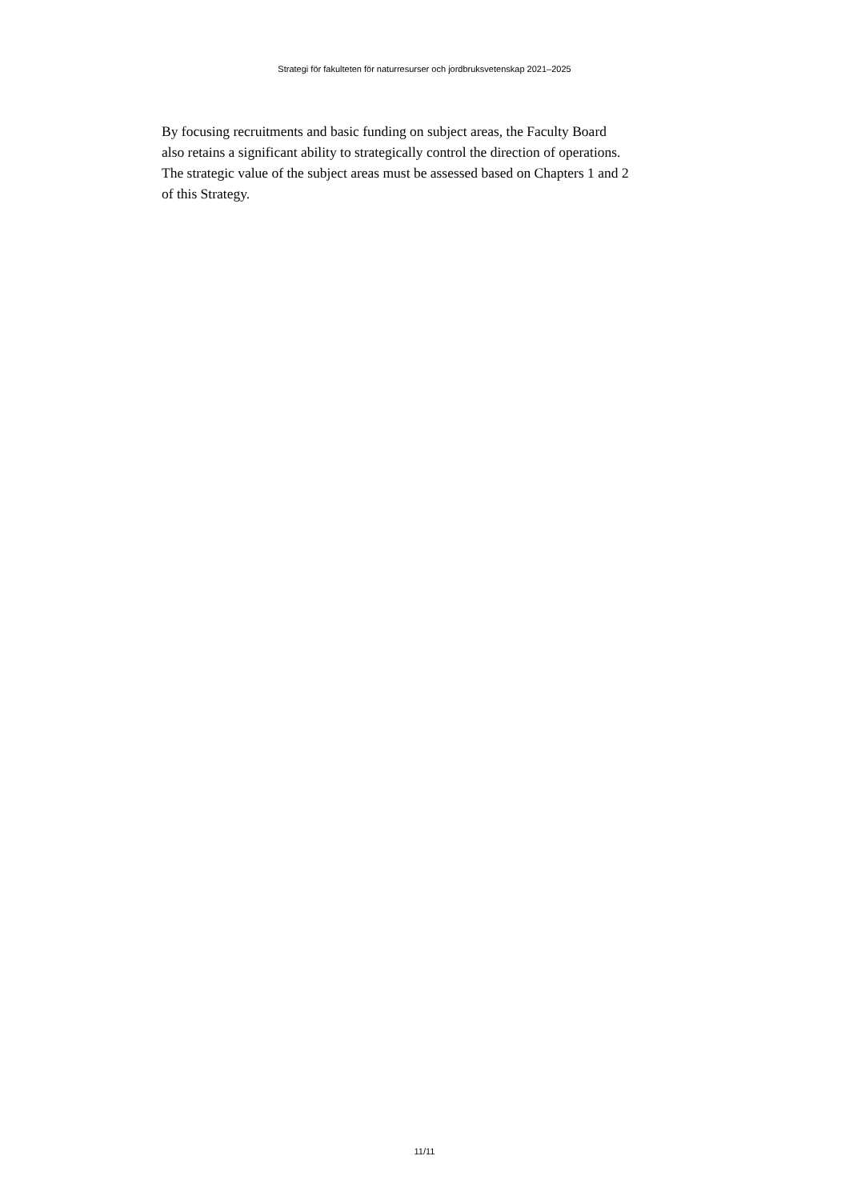Strategi för fakulteten för naturresurser och jordbruksvetenskap 2021–2025
By focusing recruitments and basic funding on subject areas, the Faculty Board
also retains a significant ability to strategically control the direction of operations.
The strategic value of the subject areas must be assessed based on Chapters 1 and 2
of this Strategy.
11/11